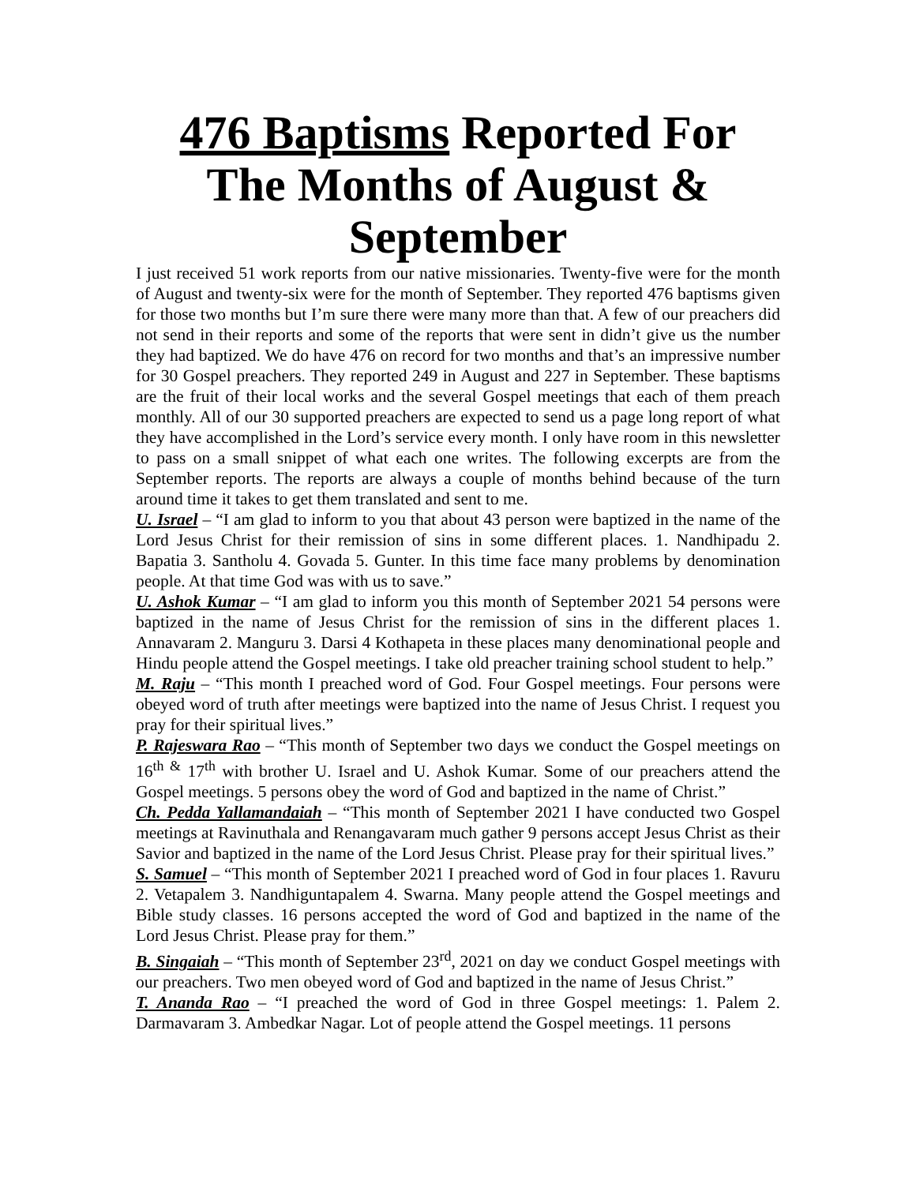476 Baptisms Reported For The Months of August & September
I just received 51 work reports from our native missionaries. Twenty-five were for the month of August and twenty-six were for the month of September. They reported 476 baptisms given for those two months but I’m sure there were many more than that. A few of our preachers did not send in their reports and some of the reports that were sent in didn’t give us the number they had baptized. We do have 476 on record for two months and that’s an impressive number for 30 Gospel preachers. They reported 249 in August and 227 in September. These baptisms are the fruit of their local works and the several Gospel meetings that each of them preach monthly. All of our 30 supported preachers are expected to send us a page long report of what they have accomplished in the Lord’s service every month. I only have room in this newsletter to pass on a small snippet of what each one writes. The following excerpts are from the September reports. The reports are always a couple of months behind because of the turn around time it takes to get them translated and sent to me.
U. Israel – “I am glad to inform to you that about 43 person were baptized in the name of the Lord Jesus Christ for their remission of sins in some different places. 1. Nandhipadu 2. Bapatia 3. Santholu 4. Govada 5. Gunter. In this time face many problems by denomination people. At that time God was with us to save.”
U. Ashok Kumar – “I am glad to inform you this month of September 2021 54 persons were baptized in the name of Jesus Christ for the remission of sins in the different places 1. Annavaram 2. Manguru 3. Darsi 4 Kothapeta in these places many denominational people and Hindu people attend the Gospel meetings. I take old preacher training school student to help.”
M. Raju – “This month I preached word of God. Four Gospel meetings. Four persons were obeyed word of truth after meetings were baptized into the name of Jesus Christ. I request you pray for their spiritual lives.”
P. Rajeswara Rao – “This month of September two days we conduct the Gospel meetings on 16<sup>th &</sup> 17<sup>th</sup> with brother U. Israel and U. Ashok Kumar. Some of our preachers attend the Gospel meetings. 5 persons obey the word of God and baptized in the name of Christ.”
Ch. Pedda Yallamandaiah – “This month of September 2021 I have conducted two Gospel meetings at Ravinuthala and Renangavaram much gather 9 persons accept Jesus Christ as their Savior and baptized in the name of the Lord Jesus Christ. Please pray for their spiritual lives.”
S. Samuel – “This month of September 2021 I preached word of God in four places 1. Ravuru 2. Vetapalem 3. Nandhiguntapalem 4. Swarna. Many people attend the Gospel meetings and Bible study classes. 16 persons accepted the word of God and baptized in the name of the Lord Jesus Christ. Please pray for them.”
B. Singaiah – “This month of September 23<sup>rd</sup>, 2021 on day we conduct Gospel meetings with our preachers. Two men obeyed word of God and baptized in the name of Jesus Christ.”
T. Ananda Rao – “I preached the word of God in three Gospel meetings: 1. Palem 2. Darmavaram 3. Ambedkar Nagar. Lot of people attend the Gospel meetings. 11 persons